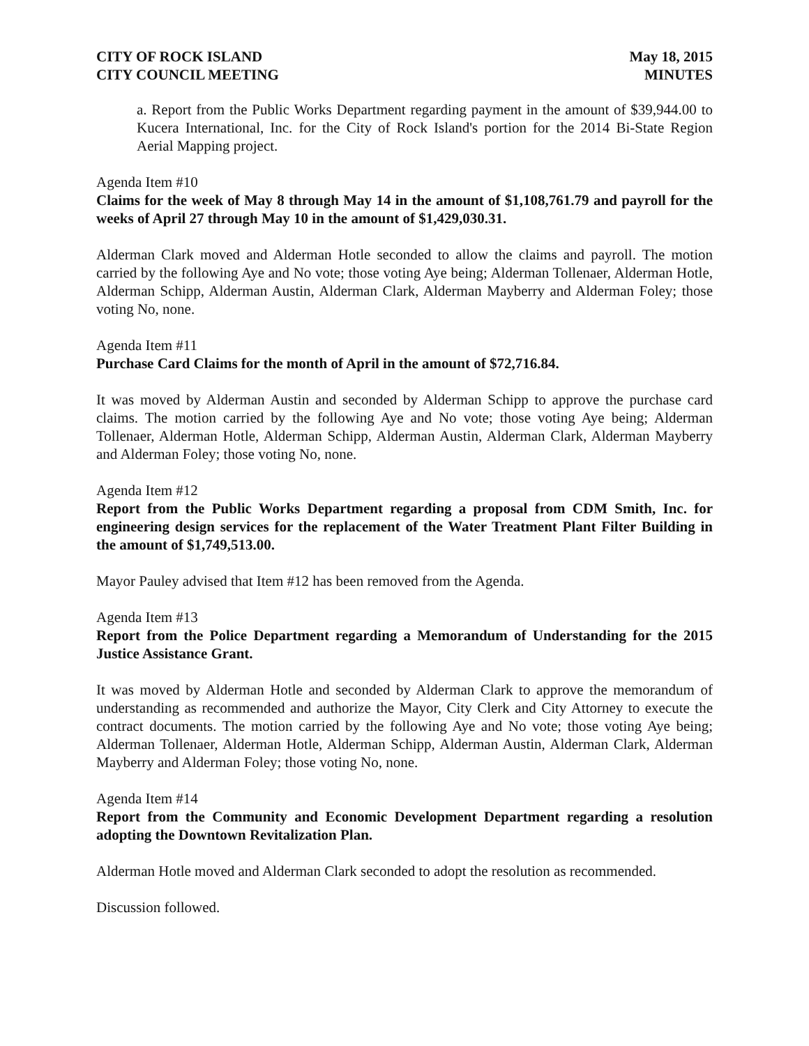CITY OF ROCK ISLAND
CITY COUNCIL MEETING
May 18, 2015
MINUTES
a. Report from the Public Works Department regarding payment in the amount of $39,944.00 to Kucera International, Inc. for the City of Rock Island's portion for the 2014 Bi-State Region Aerial Mapping project.
Agenda Item #10
Claims for the week of May 8 through May 14 in the amount of $1,108,761.79 and payroll for the weeks of April 27 through May 10 in the amount of $1,429,030.31.
Alderman Clark moved and Alderman Hotle seconded to allow the claims and payroll. The motion carried by the following Aye and No vote; those voting Aye being; Alderman Tollenaer, Alderman Hotle, Alderman Schipp, Alderman Austin, Alderman Clark, Alderman Mayberry and Alderman Foley; those voting No, none.
Agenda Item #11
Purchase Card Claims for the month of April in the amount of $72,716.84.
It was moved by Alderman Austin and seconded by Alderman Schipp to approve the purchase card claims. The motion carried by the following Aye and No vote; those voting Aye being; Alderman Tollenaer, Alderman Hotle, Alderman Schipp, Alderman Austin, Alderman Clark, Alderman Mayberry and Alderman Foley; those voting No, none.
Agenda Item #12
Report from the Public Works Department regarding a proposal from CDM Smith, Inc. for engineering design services for the replacement of the Water Treatment Plant Filter Building in the amount of $1,749,513.00.
Mayor Pauley advised that Item #12 has been removed from the Agenda.
Agenda Item #13
Report from the Police Department regarding a Memorandum of Understanding for the 2015 Justice Assistance Grant.
It was moved by Alderman Hotle and seconded by Alderman Clark to approve the memorandum of understanding as recommended and authorize the Mayor, City Clerk and City Attorney to execute the contract documents. The motion carried by the following Aye and No vote; those voting Aye being; Alderman Tollenaer, Alderman Hotle, Alderman Schipp, Alderman Austin, Alderman Clark, Alderman Mayberry and Alderman Foley; those voting No, none.
Agenda Item #14
Report from the Community and Economic Development Department regarding a resolution adopting the Downtown Revitalization Plan.
Alderman Hotle moved and Alderman Clark seconded to adopt the resolution as recommended.
Discussion followed.